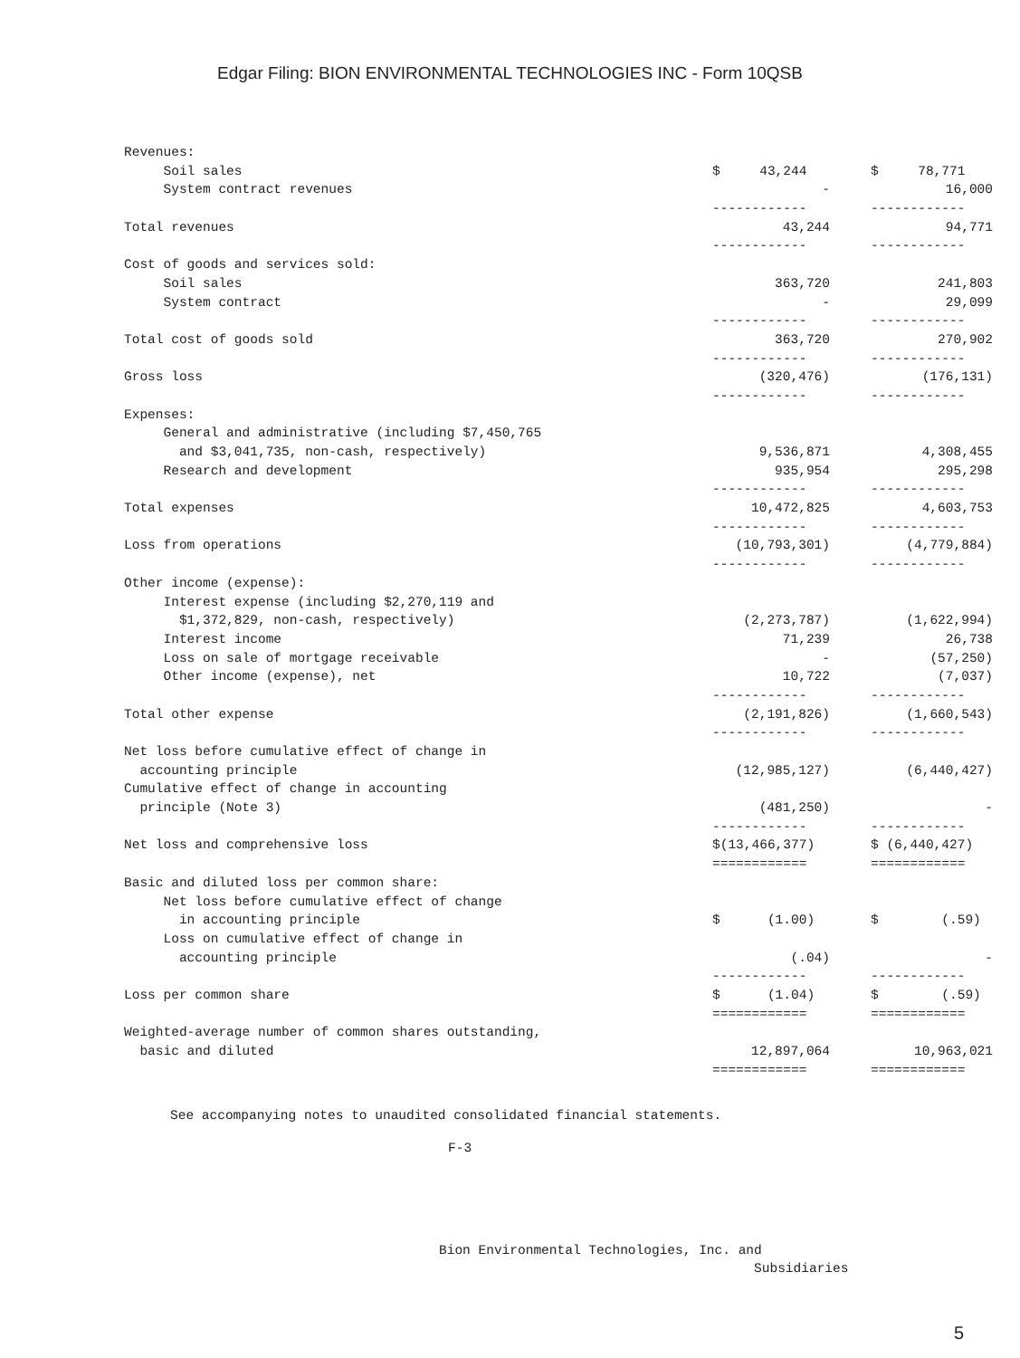Edgar Filing: BION ENVIRONMENTAL TECHNOLOGIES INC - Form 10QSB
| Revenues: | | | |
| Soil sales | $ 43,244 | | $ 78,771 |
| System contract revenues | - | | 16,000 |
| | ------------ | | ------------ |
| Total revenues | 43,244 | | 94,771 |
| | ------------ | | ------------ |
| Cost of goods and services sold: | | | |
| Soil sales | 363,720 | | 241,803 |
| System contract | - | | 29,099 |
| | ------------ | | ------------ |
| Total cost of goods sold | 363,720 | | 270,902 |
| | ------------ | | ------------ |
| Gross loss | (320,476) | | (176,131) |
| | ------------ | | ------------ |
| Expenses: | | | |
| General and administrative (including $7,450,765 | | | |
| and $3,041,735, non-cash, respectively) | 9,536,871 | | 4,308,455 |
| Research and development | 935,954 | | 295,298 |
| | ------------ | | ------------ |
| Total expenses | 10,472,825 | | 4,603,753 |
| | ------------ | | ------------ |
| Loss from operations | (10,793,301) | | (4,779,884) |
| | ------------ | | ------------ |
| Other income (expense): | | | |
| Interest expense (including $2,270,119 and | | | |
| $1,372,829, non-cash, respectively) | (2,273,787) | | (1,622,994) |
| Interest income | 71,239 | | 26,738 |
| Loss on sale of mortgage receivable | - | | (57,250) |
| Other income (expense), net | 10,722 | | (7,037) |
| | ------------ | | ------------ |
| Total other expense | (2,191,826) | | (1,660,543) |
| | ------------ | | ------------ |
| Net loss before cumulative effect of change in | | | |
| accounting principle | (12,985,127) | | (6,440,427) |
| Cumulative effect of change in accounting | | | |
| principle (Note 3) | (481,250) | | - |
| | ------------ | | ------------ |
| Net loss and comprehensive loss | $(13,466,377) | | $ (6,440,427) |
| | ============ | | ============ |
| Basic and diluted loss per common share: | | | |
| Net loss before cumulative effect of change | | | |
| in accounting principle | $ (1.00) | | $ (.59) |
| Loss on cumulative effect of change in | | | |
| accounting principle | (.04) | | - |
| | ------------ | | ------------ |
| Loss per common share | $ (1.04) | | $ (.59) |
| | ============ | | ============ |
| Weighted-average number of common shares outstanding, | | | |
| basic and diluted | 12,897,064 | | 10,963,021 |
| | ============ | | ============ |
See accompanying notes to unaudited consolidated financial statements.
F-3
Bion Environmental Technologies, Inc. and Subsidiaries
5